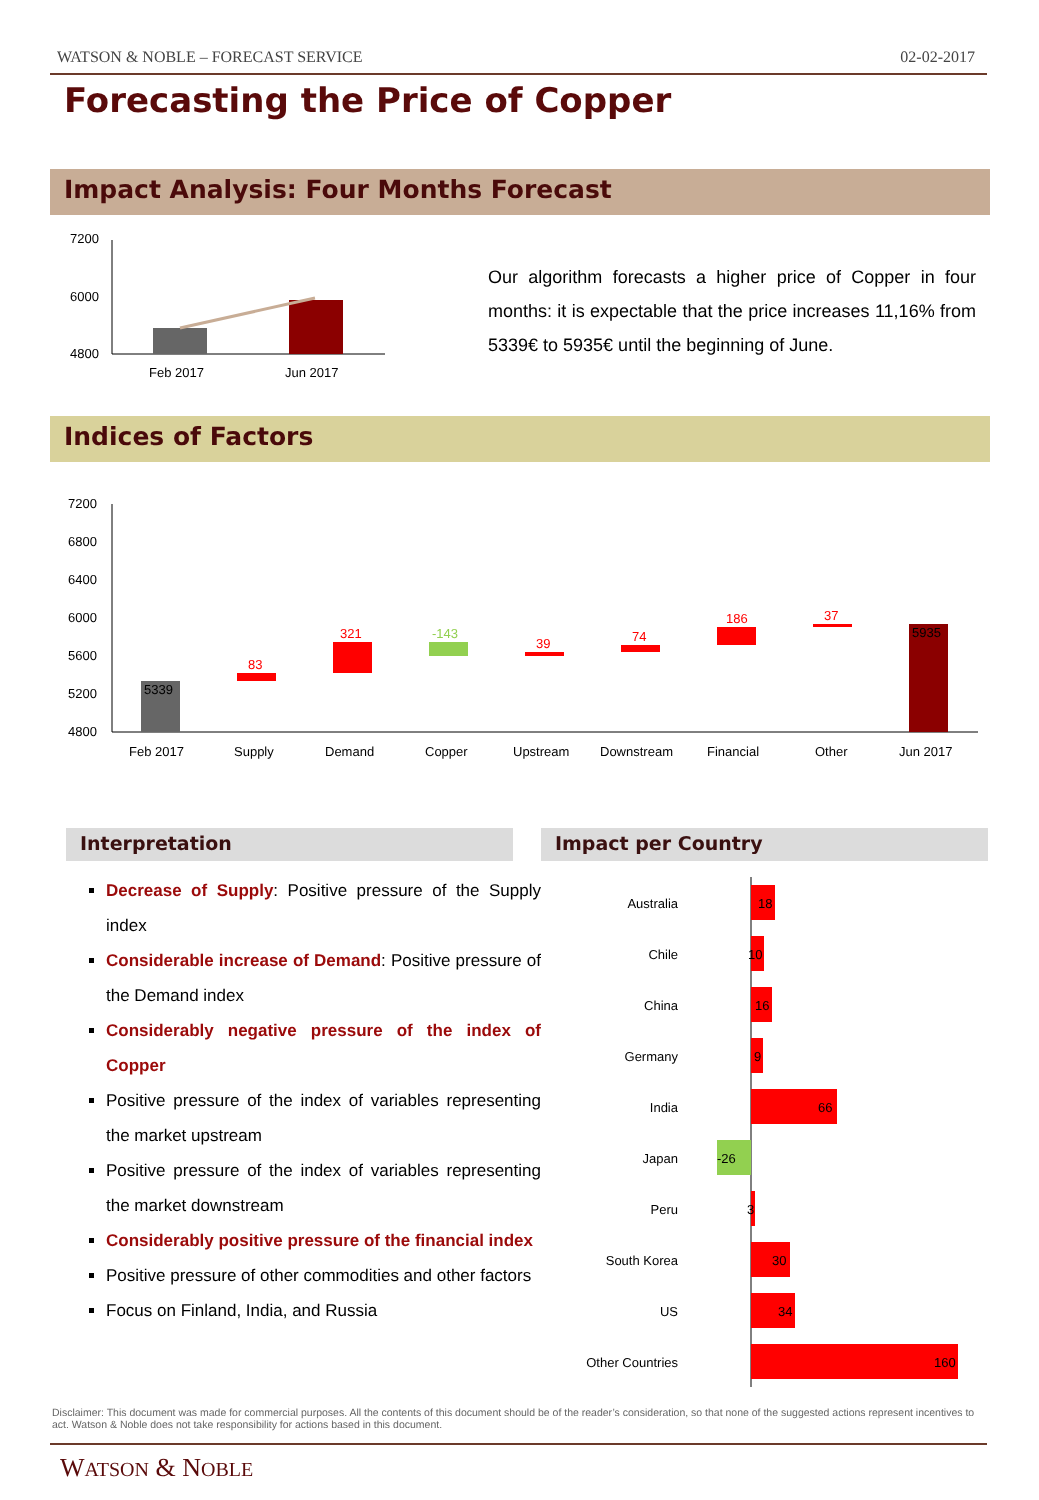WATSON & NOBLE – FORECAST SERVICE 02-02-2017
Forecasting the Price of Copper
Impact Analysis: Four Months Forecast
7200
6000
4800
Feb 2017
Jun 2017
Our algorithm forecasts a higher price of Copper in four months: it is expectable that the price increases 11,16% from 5339€ to 5935€ until the beginning of June.
Indices of Factors
7200
6800
6400
6000
5600
5200
4800
5339
83
321
-143
39
74
186
37
5935
Feb 2017
Supply
Demand
Copper
Upstream
Downstream
Financial
Other
Jun 2017
Interpretation Impact per Country
Decrease of Supply: Positive pressure of the Supply index
Considerable increase of Demand: Positive pressure of the Demand index
Considerably negative pressure of the index of Copper
Positive pressure of the index of variables representing the market upstream
Positive pressure of the index of variables representing the market downstream
Considerably positive pressure of the financial index
Positive pressure of other commodities and other factors
Focus on Finland, India, and Russia
Australia
Chile
China
Germany
India
Japan
Peru
South Korea
US
Other Countries
18
10
16
9
66
-26
3
30
34
160
Disclaimer: This document was made for commercial purposes. All the contents of this document should be of the reader’s consideration, so that none of the suggested actions represent incentives to act. Watson & Noble does not take responsibility for actions based in this document.
WATSON & NOBLE